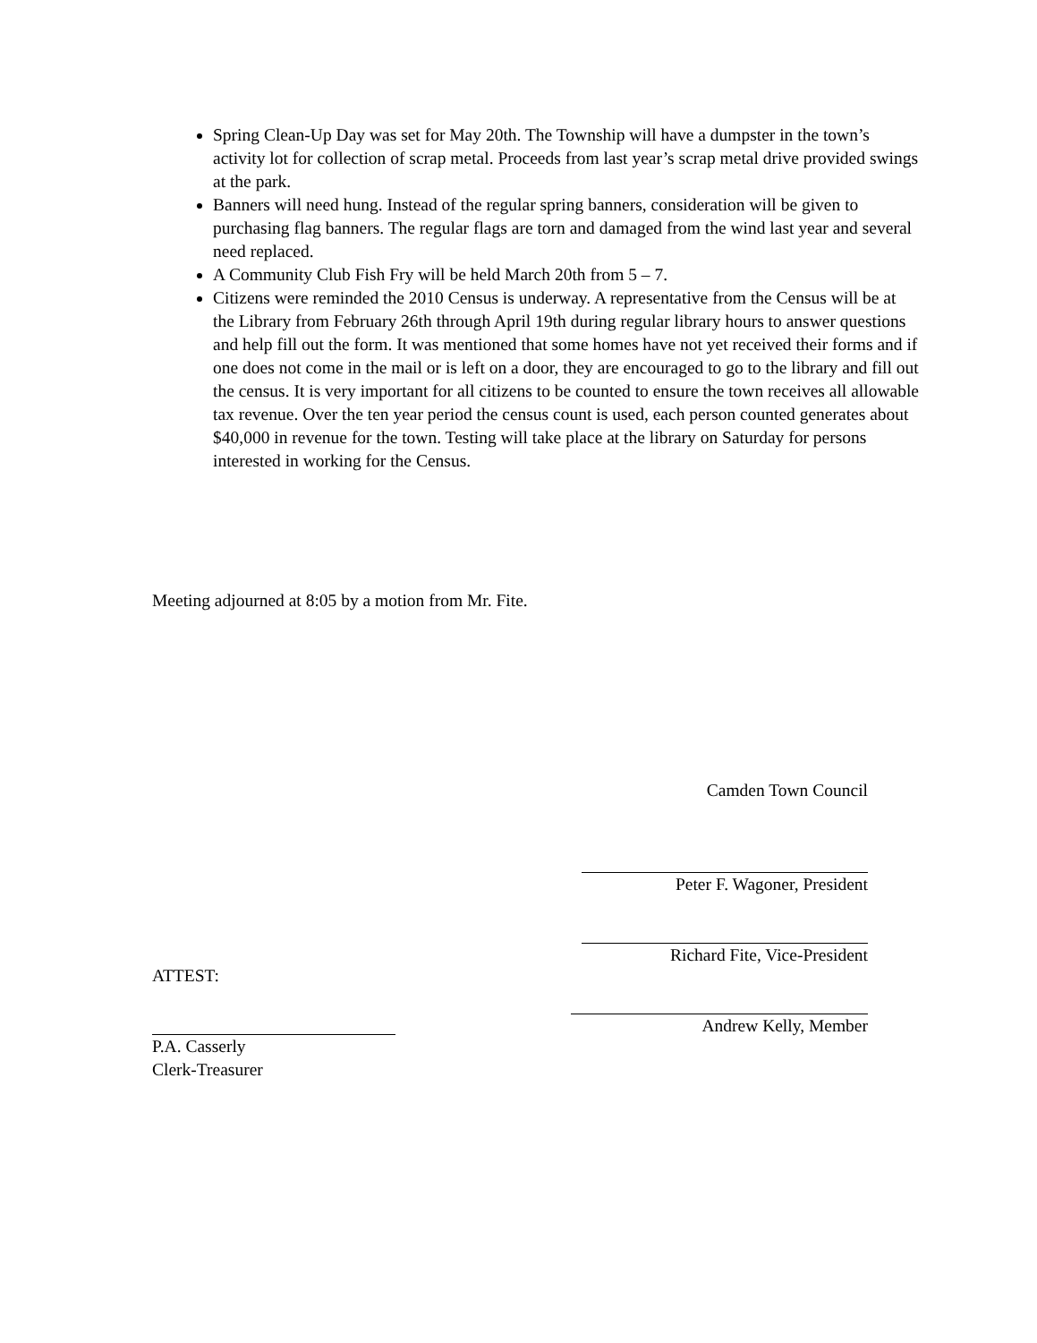Spring Clean-Up Day was set for May 20th. The Township will have a dumpster in the town’s activity lot for collection of scrap metal. Proceeds from last year’s scrap metal drive provided swings at the park.
Banners will need hung. Instead of the regular spring banners, consideration will be given to purchasing flag banners. The regular flags are torn and damaged from the wind last year and several need replaced.
A Community Club Fish Fry will be held March 20th from 5 – 7.
Citizens were reminded the 2010 Census is underway. A representative from the Census will be at the Library from February 26th through April 19th during regular library hours to answer questions and help fill out the form. It was mentioned that some homes have not yet received their forms and if one does not come in the mail or is left on a door, they are encouraged to go to the library and fill out the census. It is very important for all citizens to be counted to ensure the town receives all allowable tax revenue. Over the ten year period the census count is used, each person counted generates about $40,000 in revenue for the town. Testing will take place at the library on Saturday for persons interested in working for the Census.
Meeting adjourned at 8:05 by a motion from Mr. Fite.
Camden Town Council
Peter F. Wagoner, President
Richard Fite, Vice-President
Andrew Kelly, Member
ATTEST:
P.A. Casserly
Clerk-Treasurer